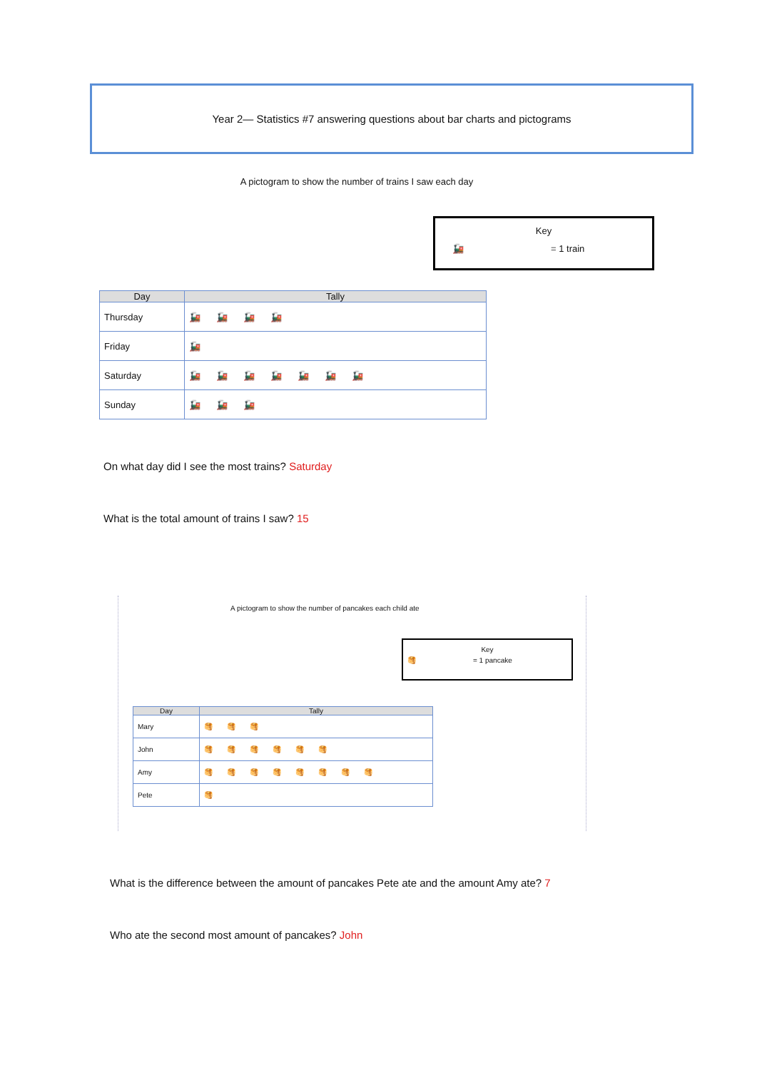Year 2— Statistics #7 answering questions about bar charts and pictograms
A pictogram to show the number of trains I saw each day
Key
🚂 = 1 train
| Day | Tally |
| --- | --- |
| Thursday | 🚂🚂🚂🚂 |
| Friday | 🚂 |
| Saturday | 🚂🚂🚂🚂🚂🚂🚂 |
| Sunday | 🚂🚂🚂 |
On what day did I see the most trains? Saturday
What is the total amount of trains I saw? 15
A pictogram to show the number of pancakes each child ate
Key
🥞 = 1 pancake
| Day | Tally |
| --- | --- |
| Mary | 🥞🥞🥞 |
| John | 🥞🥞🥞🥞🥞🥞 |
| Amy | 🥞🥞🥞🥞🥞🥞🥞🥞 |
| Pete | 🥞 |
What is the difference between the amount of pancakes Pete ate and the amount Amy ate? 7
Who ate the second most amount of pancakes? John